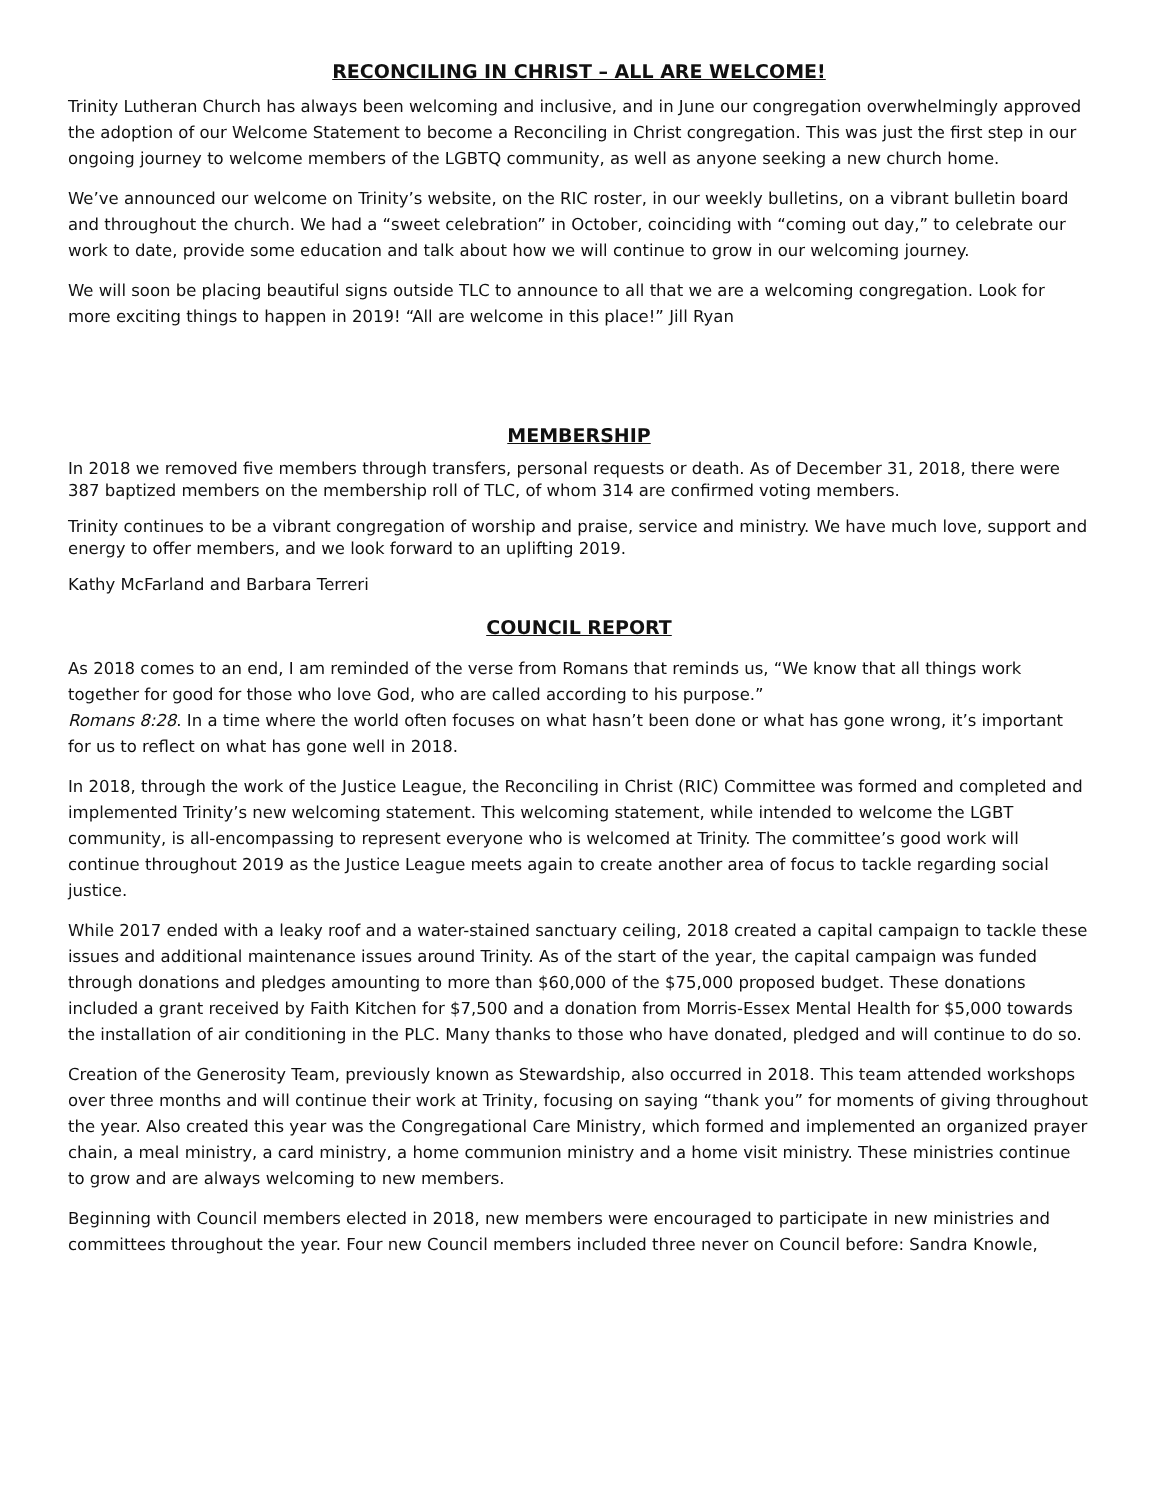RECONCILING IN CHRIST – ALL ARE WELCOME!
Trinity Lutheran Church has always been welcoming and inclusive, and in June our congregation overwhelmingly approved the adoption of our Welcome Statement to become a Reconciling in Christ congregation. This was just the first step in our ongoing journey to welcome members of the LGBTQ community, as well as anyone seeking a new church home.
We’ve announced our welcome on Trinity’s website, on the RIC roster, in our weekly bulletins, on a vibrant bulletin board and throughout the church. We had a “sweet celebration” in October, coinciding with “coming out day,” to celebrate our work to date, provide some education and talk about how we will continue to grow in our welcoming journey.
We will soon be placing beautiful signs outside TLC to announce to all that we are a welcoming congregation. Look for more exciting things to happen in 2019! “All are welcome in this place!” Jill Ryan
MEMBERSHIP
In 2018 we removed five members through transfers, personal requests or death. As of December 31, 2018, there were 387 baptized members on the membership roll of TLC, of whom 314 are confirmed voting members.
Trinity continues to be a vibrant congregation of worship and praise, service and ministry. We have much love, support and energy to offer members, and we look forward to an uplifting 2019.
Kathy McFarland and Barbara Terreri
COUNCIL REPORT
As 2018 comes to an end, I am reminded of the verse from Romans that reminds us, “We know that all things work together for good for those who love God, who are called according to his purpose.”
Romans 8:28. In a time where the world often focuses on what hasn’t been done or what has gone wrong, it’s important for us to reflect on what has gone well in 2018.
In 2018, through the work of the Justice League, the Reconciling in Christ (RIC) Committee was formed and completed and implemented Trinity’s new welcoming statement. This welcoming statement, while intended to welcome the LGBT community, is all-encompassing to represent everyone who is welcomed at Trinity. The committee’s good work will continue throughout 2019 as the Justice League meets again to create another area of focus to tackle regarding social justice.
While 2017 ended with a leaky roof and a water-stained sanctuary ceiling, 2018 created a capital campaign to tackle these issues and additional maintenance issues around Trinity. As of the start of the year, the capital campaign was funded through donations and pledges amounting to more than $60,000 of the $75,000 proposed budget. These donations included a grant received by Faith Kitchen for $7,500 and a donation from Morris-Essex Mental Health for $5,000 towards the installation of air conditioning in the PLC. Many thanks to those who have donated, pledged and will continue to do so.
Creation of the Generosity Team, previously known as Stewardship, also occurred in 2018. This team attended workshops over three months and will continue their work at Trinity, focusing on saying “thank you” for moments of giving throughout the year. Also created this year was the Congregational Care Ministry, which formed and implemented an organized prayer chain, a meal ministry, a card ministry, a home communion ministry and a home visit ministry. These ministries continue to grow and are always welcoming to new members.
Beginning with Council members elected in 2018, new members were encouraged to participate in new ministries and committees throughout the year. Four new Council members included three never on Council before: Sandra Knowle,